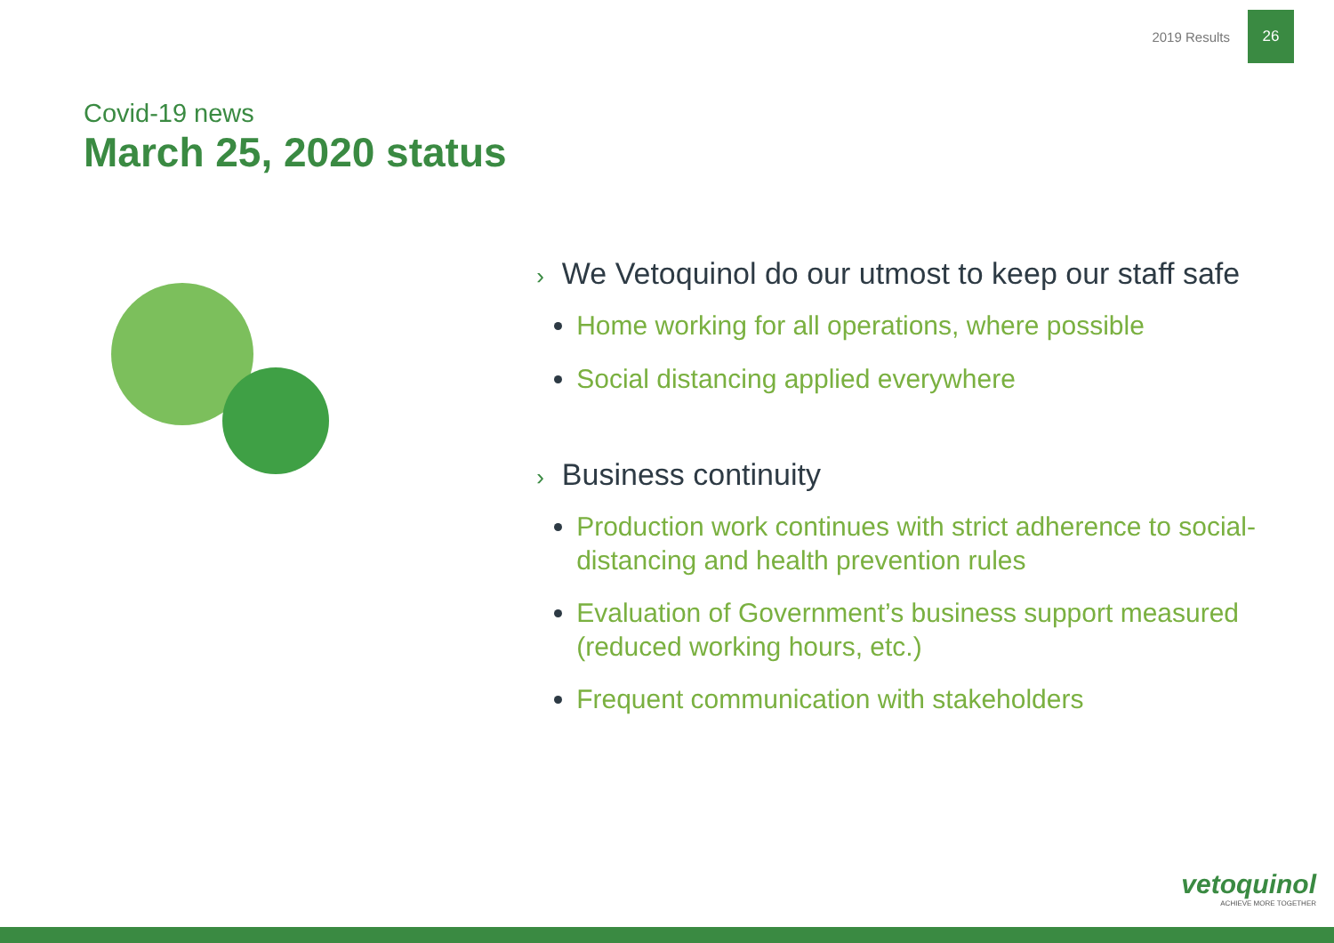2019 Results 26
Covid-19 news
March 25, 2020 status
› We Vetoquinol do our utmost to keep our staff safe
Home working for all operations, where possible
Social distancing applied everywhere
› Business continuity
Production work continues with strict adherence to social-distancing and health prevention rules
Evaluation of Government’s business support measured (reduced working hours, etc.)
Frequent communication with stakeholders
vetoquinol
ACHIEVE MORE TOGETHER